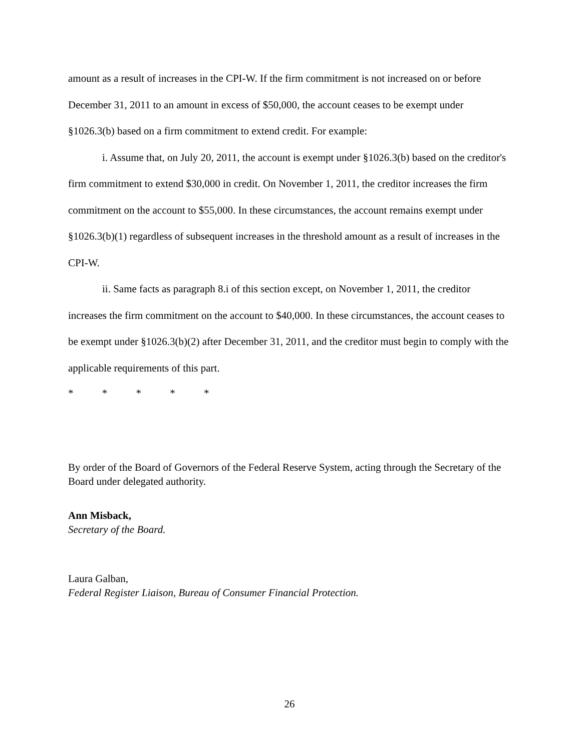amount as a result of increases in the CPI-W. If the firm commitment is not increased on or before December 31, 2011 to an amount in excess of $50,000, the account ceases to be exempt under §1026.3(b) based on a firm commitment to extend credit. For example:
i. Assume that, on July 20, 2011, the account is exempt under §1026.3(b) based on the creditor's firm commitment to extend $30,000 in credit. On November 1, 2011, the creditor increases the firm commitment on the account to $55,000. In these circumstances, the account remains exempt under §1026.3(b)(1) regardless of subsequent increases in the threshold amount as a result of increases in the CPI-W.
ii. Same facts as paragraph 8.i of this section except, on November 1, 2011, the creditor increases the firm commitment on the account to $40,000. In these circumstances, the account ceases to be exempt under §1026.3(b)(2) after December 31, 2011, and the creditor must begin to comply with the applicable requirements of this part.
* * * * *
By order of the Board of Governors of the Federal Reserve System, acting through the Secretary of the Board under delegated authority.
Ann Misback,
Secretary of the Board.
Laura Galban,
Federal Register Liaison, Bureau of Consumer Financial Protection.
26